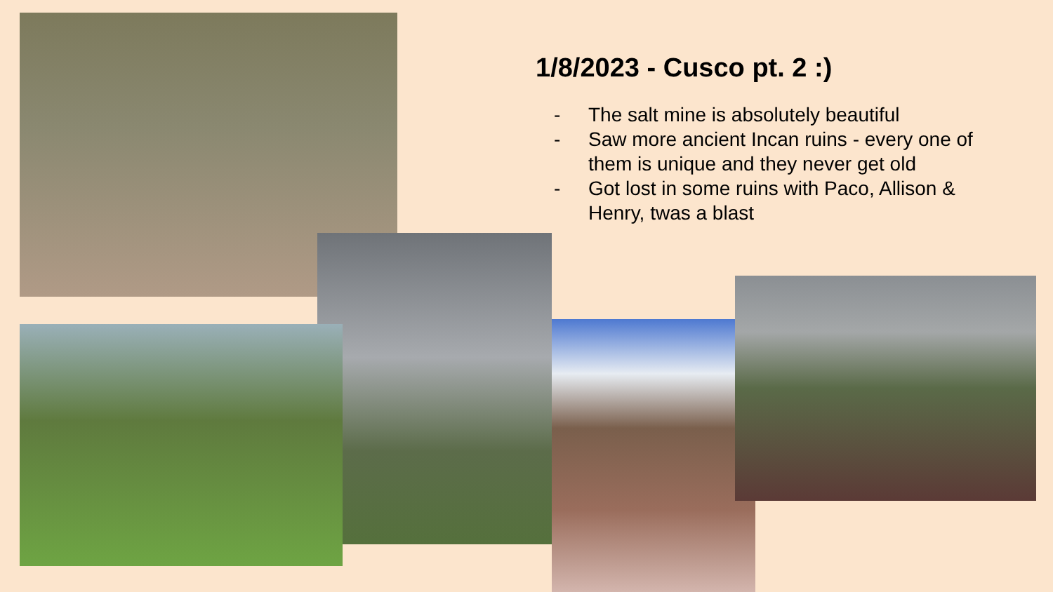1/8/2023 - Cusco pt. 2 :)
- The salt mine is absolutely beautiful
- Saw more ancient Incan ruins - every one of them is unique and they never get old
- Got lost in some ruins with Paco, Allison & Henry, twas a blast